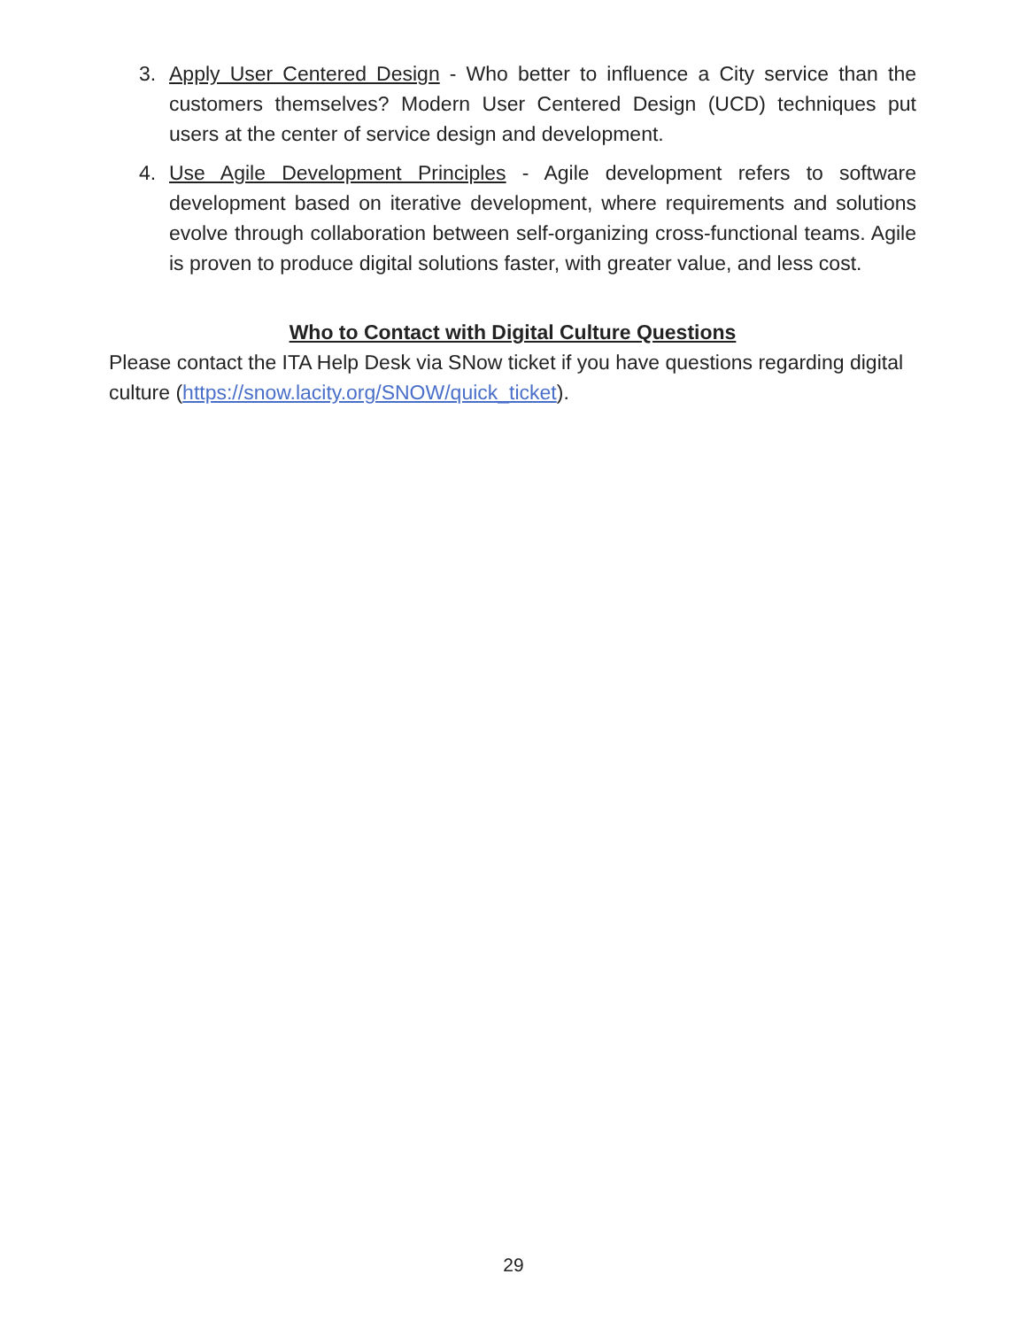3. Apply User Centered Design - Who better to influence a City service than the customers themselves? Modern User Centered Design (UCD) techniques put users at the center of service design and development.
4. Use Agile Development Principles - Agile development refers to software development based on iterative development, where requirements and solutions evolve through collaboration between self-organizing cross-functional teams. Agile is proven to produce digital solutions faster, with greater value, and less cost.
Who to Contact with Digital Culture Questions
Please contact the ITA Help Desk via SNow ticket if you have questions regarding digital culture (https://snow.lacity.org/SNOW/quick_ticket).
29